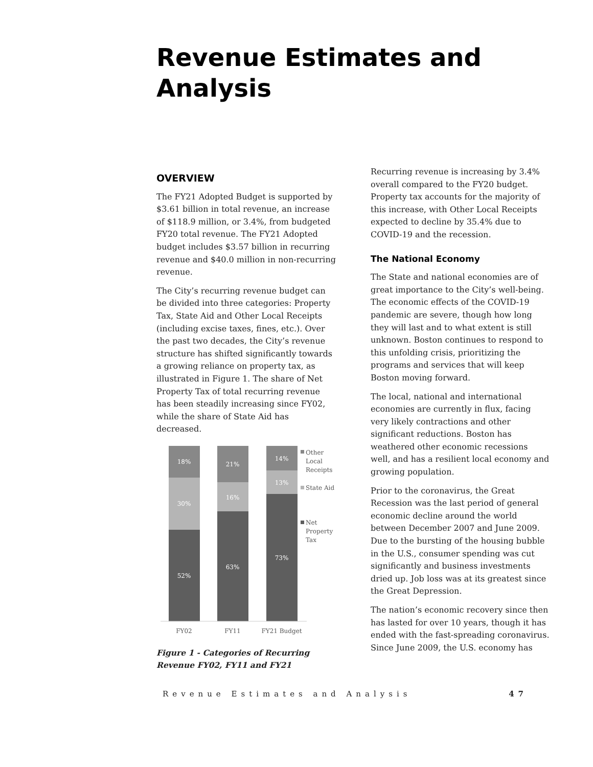Revenue Estimates and Analysis
OVERVIEW
The FY21 Adopted Budget is supported by $3.61 billion in total revenue, an increase of $118.9 million, or 3.4%, from budgeted FY20 total revenue. The FY21 Adopted budget includes $3.57 billion in recurring revenue and $40.0 million in non-recurring revenue.
The City’s recurring revenue budget can be divided into three categories: Property Tax, State Aid and Other Local Receipts (including excise taxes, fines, etc.). Over the past two decades, the City’s revenue structure has shifted significantly towards a growing reliance on property tax, as illustrated in Figure 1. The share of Net Property Tax of total recurring revenue has been steadily increasing since FY02, while the share of State Aid has decreased.
18%
30%
52%
21%
16%
63%
14%
13%
73%
FY02
FY11
FY21 Budget
Other
Local
Receipts
State Aid
Net
Property
Tax
Figure 1 - Categories of Recurring Revenue FY02, FY11 and FY21
Recurring revenue is increasing by 3.4% overall compared to the FY20 budget. Property tax accounts for the majority of this increase, with Other Local Receipts expected to decline by 35.4% due to COVID-19 and the recession.
The National Economy
The State and national economies are of great importance to the City’s well-being. The economic effects of the COVID-19 pandemic are severe, though how long they will last and to what extent is still unknown. Boston continues to respond to this unfolding crisis, prioritizing the programs and services that will keep Boston moving forward.
The local, national and international economies are currently in flux, facing very likely contractions and other significant reductions. Boston has weathered other economic recessions well, and has a resilient local economy and growing population.
Prior to the coronavirus, the Great Recession was the last period of general economic decline around the world between December 2007 and June 2009. Due to the bursting of the housing bubble in the U.S., consumer spending was cut significantly and business investments dried up. Job loss was at its greatest since the Great Depression.
The nation’s economic recovery since then has lasted for over 10 years, though it has ended with the fast-spreading coronavirus. Since June 2009, the U.S. economy has
Revenue Estimates and Analysis 47